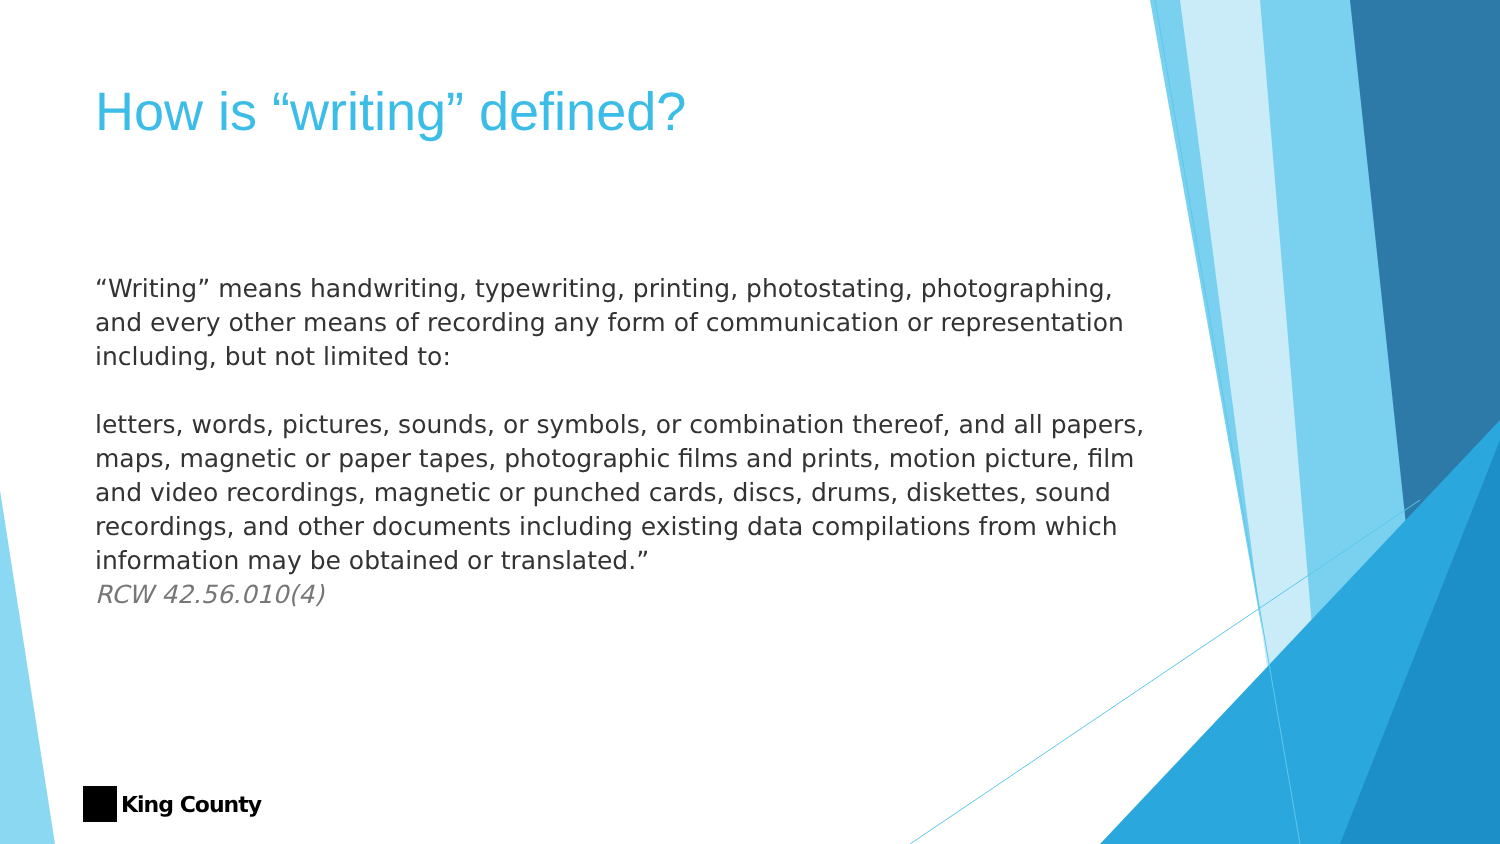How is “writing” defined?
“Writing” means handwriting, typewriting, printing, photostating, photographing, and every other means of recording any form of communication or representation including, but not limited to:
letters, words, pictures, sounds, or symbols, or combination thereof, and all papers, maps, magnetic or paper tapes, photographic films and prints, motion picture, film and video recordings, magnetic or punched cards, discs, drums, diskettes, sound recordings, and other documents including existing data compilations from which information may be obtained or translated.”
RCW 42.56.010(4)
King County